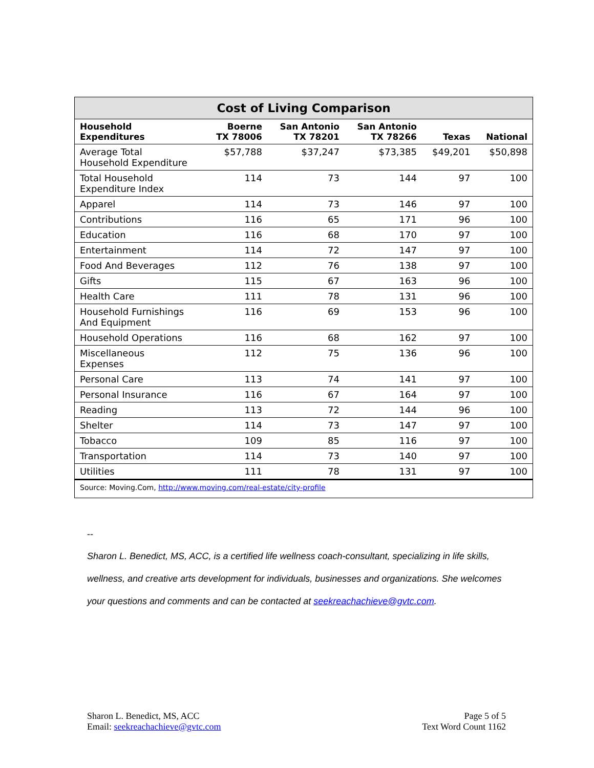| Cost of Living Comparison | | | | | |
| --- | --- | --- | --- | --- | --- |
| Household Expenditures | Boerne TX 78006 | San Antonio TX 78201 | San Antonio TX 78266 | Texas | National |
| Average Total Household Expenditure | $57,788 | $37,247 | $73,385 | $49,201 | $50,898 |
| Total Household Expenditure Index | 114 | 73 | 144 | 97 | 100 |
| Apparel | 114 | 73 | 146 | 97 | 100 |
| Contributions | 116 | 65 | 171 | 96 | 100 |
| Education | 116 | 68 | 170 | 97 | 100 |
| Entertainment | 114 | 72 | 147 | 97 | 100 |
| Food And Beverages | 112 | 76 | 138 | 97 | 100 |
| Gifts | 115 | 67 | 163 | 96 | 100 |
| Health Care | 111 | 78 | 131 | 96 | 100 |
| Household Furnishings And Equipment | 116 | 69 | 153 | 96 | 100 |
| Household Operations | 116 | 68 | 162 | 97 | 100 |
| Miscellaneous Expenses | 112 | 75 | 136 | 96 | 100 |
| Personal Care | 113 | 74 | 141 | 97 | 100 |
| Personal Insurance | 116 | 67 | 164 | 97 | 100 |
| Reading | 113 | 72 | 144 | 96 | 100 |
| Shelter | 114 | 73 | 147 | 97 | 100 |
| Tobacco | 109 | 85 | 116 | 97 | 100 |
| Transportation | 114 | 73 | 140 | 97 | 100 |
| Utilities | 111 | 78 | 131 | 97 | 100 |
| Source: Moving.Com, http://www.moving.com/real-estate/city-profile | | | | | |
--
Sharon L. Benedict, MS, ACC, is a certified life wellness coach-consultant, specializing in life skills, wellness, and creative arts development for individuals, businesses and organizations. She welcomes your questions and comments and can be contacted at seekreachachieve@gvtc.com.
Sharon L. Benedict, MS, ACC
Email: seekreachachieve@gvtc.com
Page 5 of 5
Text Word Count 1162